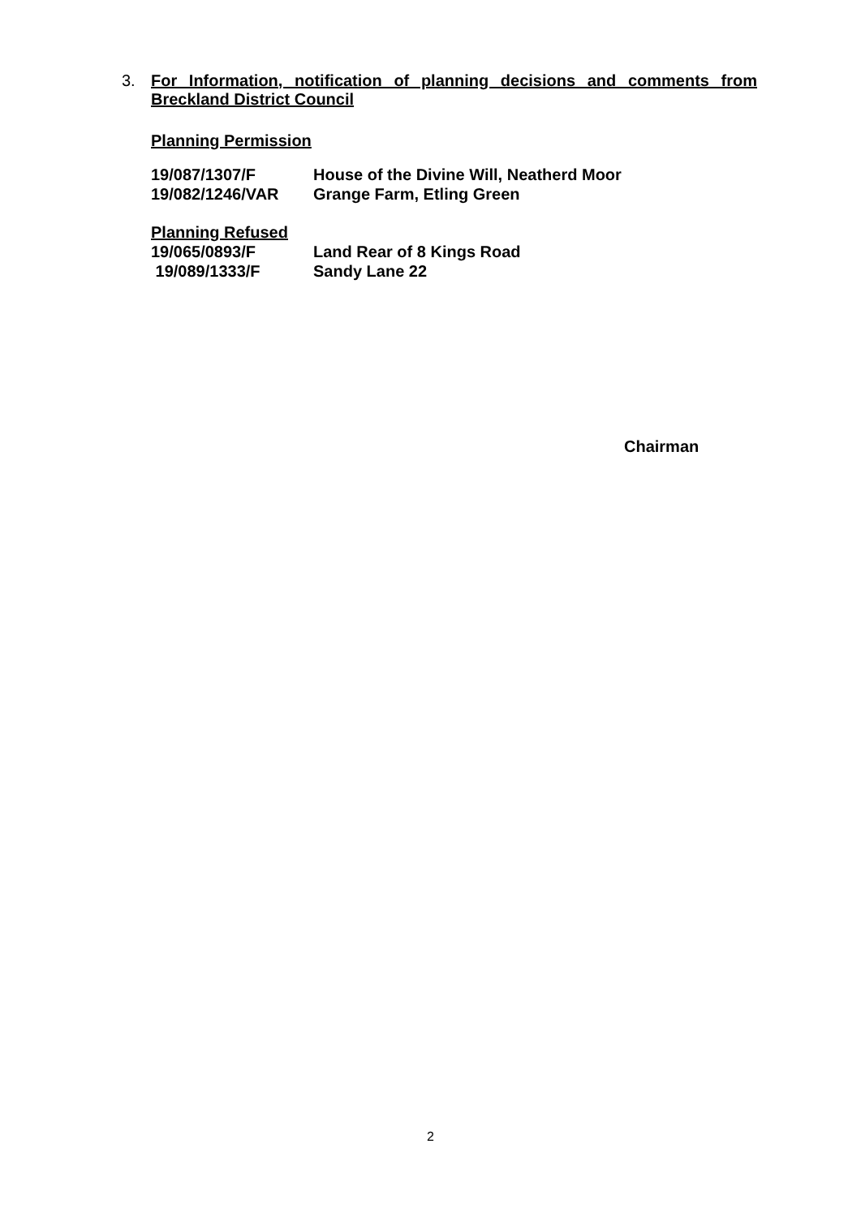3.
For Information, notification of planning decisions and comments from Breckland District Council
Planning Permission
19/087/1307/F House of the Divine Will, Neatherd Moor
19/082/1246/VAR Grange Farm, Etling Green
Planning Refused
19/065/0893/F Land Rear of 8 Kings Road
19/089/1333/F Sandy Lane 22
Chairman
2